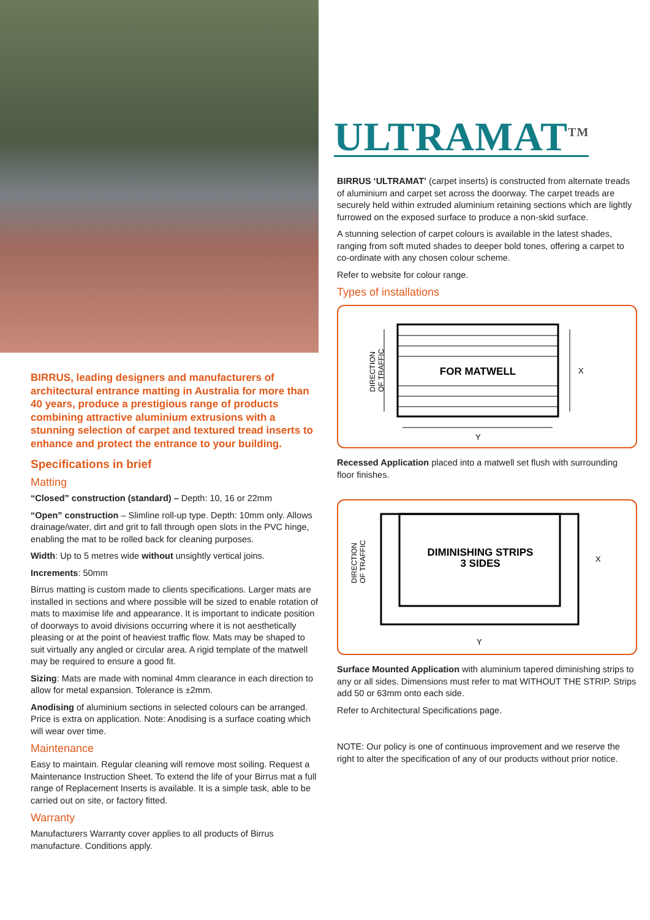BIRRUS, leading designers and manufacturers of architectural entrance matting in Australia for more than 40 years, produce a prestigious range of products combining attractive aluminium extrusions with a stunning selection of carpet and textured tread inserts to enhance and protect the entrance to your building.
Specifications in brief
Matting
“Closed” construction (standard) – Depth: 10, 16 or 22mm
“Open” construction – Slimline roll-up type. Depth: 10mm only. Allows drainage/water, dirt and grit to fall through open slots in the PVC hinge, enabling the mat to be rolled back for cleaning purposes.
Width: Up to 5 metres wide without unsightly vertical joins.
Increments: 50mm
Birrus matting is custom made to clients specifications. Larger mats are installed in sections and where possible will be sized to enable rotation of mats to maximise life and appearance. It is important to indicate position of doorways to avoid divisions occurring where it is not aesthetically pleasing or at the point of heaviest traffic flow. Mats may be shaped to suit virtually any angled or circular area. A rigid template of the matwell may be required to ensure a good fit.
Sizing: Mats are made with nominal 4mm clearance in each direction to allow for metal expansion. Tolerance is ±2mm.
Anodising of aluminium sections in selected colours can be arranged. Price is extra on application. Note: Anodising is a surface coating which will wear over time.
Maintenance
Easy to maintain. Regular cleaning will remove most soiling. Request a Maintenance Instruction Sheet. To extend the life of your Birrus mat a full range of Replacement Inserts is available. It is a simple task, able to be carried out on site, or factory fitted.
Warranty
Manufacturers Warranty cover applies to all products of Birrus manufacture. Conditions apply.
ULTRAMAT<sup>TM</sup>
BIRRUS ‘ULTRAMAT’ (carpet inserts) is constructed from alternate treads of aluminium and carpet set across the doorway. The carpet treads are securely held within extruded aluminium retaining sections which are lightly furrowed on the exposed surface to produce a non-skid surface.
A stunning selection of carpet colours is available in the latest shades, ranging from soft muted shades to deeper bold tones, offering a carpet to co-ordinate with any chosen colour scheme.
Refer to website for colour range.
Types of installations
FOR MATWELL
X
Y
DIRECTION
OF TRAFFIC
Recessed Application placed into a matwell set flush with surrounding floor finishes.
DIMINISHING STRIPS
3 SIDES
X
Y
DIRECTION
OF TRAFFIC
Surface Mounted Application with aluminium tapered diminishing strips to any or all sides. Dimensions must refer to mat WITHOUT THE STRIP. Strips add 50 or 63mm onto each side.
Refer to Architectural Specifications page.
NOTE: Our policy is one of continuous improvement and we reserve the right to alter the specification of any of our products without prior notice.